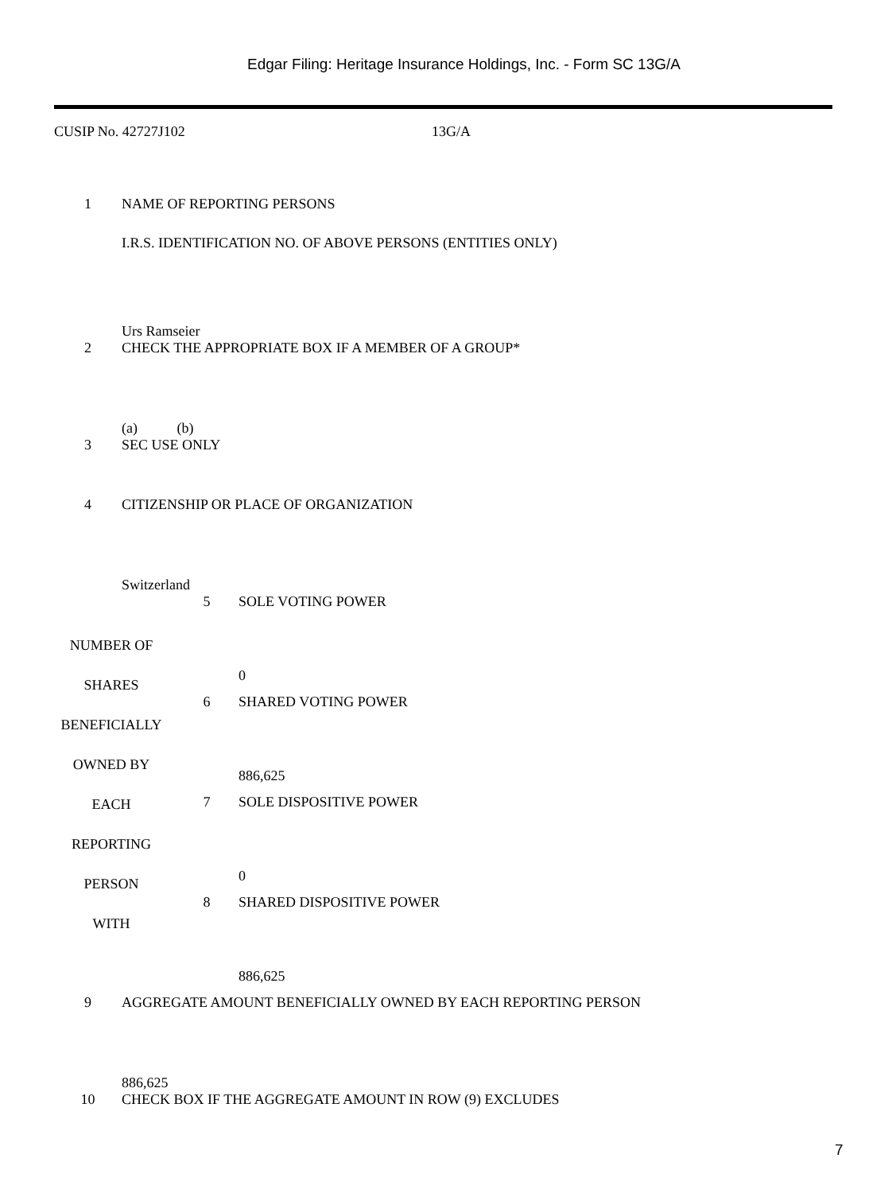Edgar Filing: Heritage Insurance Holdings, Inc. - Form SC 13G/A
CUSIP No. 42727J102 13G/A
1 NAME OF REPORTING PERSONS
I.R.S. IDENTIFICATION NO. OF ABOVE PERSONS (ENTITIES ONLY)
Urs Ramseier
2 CHECK THE APPROPRIATE BOX IF A MEMBER OF A GROUP*
(a) (b)
3 SEC USE ONLY
4 CITIZENSHIP OR PLACE OF ORGANIZATION
Switzerland
| NUMBER OF SHARES BENEFICIALLY OWNED BY EACH REPORTING PERSON WITH | 5 | SOLE VOTING POWER 0 |
| | 6 | SHARED VOTING POWER 886,625 |
| | 7 | SOLE DISPOSITIVE POWER 0 |
| | 8 | SHARED DISPOSITIVE POWER 886,625 |
9 AGGREGATE AMOUNT BENEFICIALLY OWNED BY EACH REPORTING PERSON
886,625
10 CHECK BOX IF THE AGGREGATE AMOUNT IN ROW (9) EXCLUDES
7